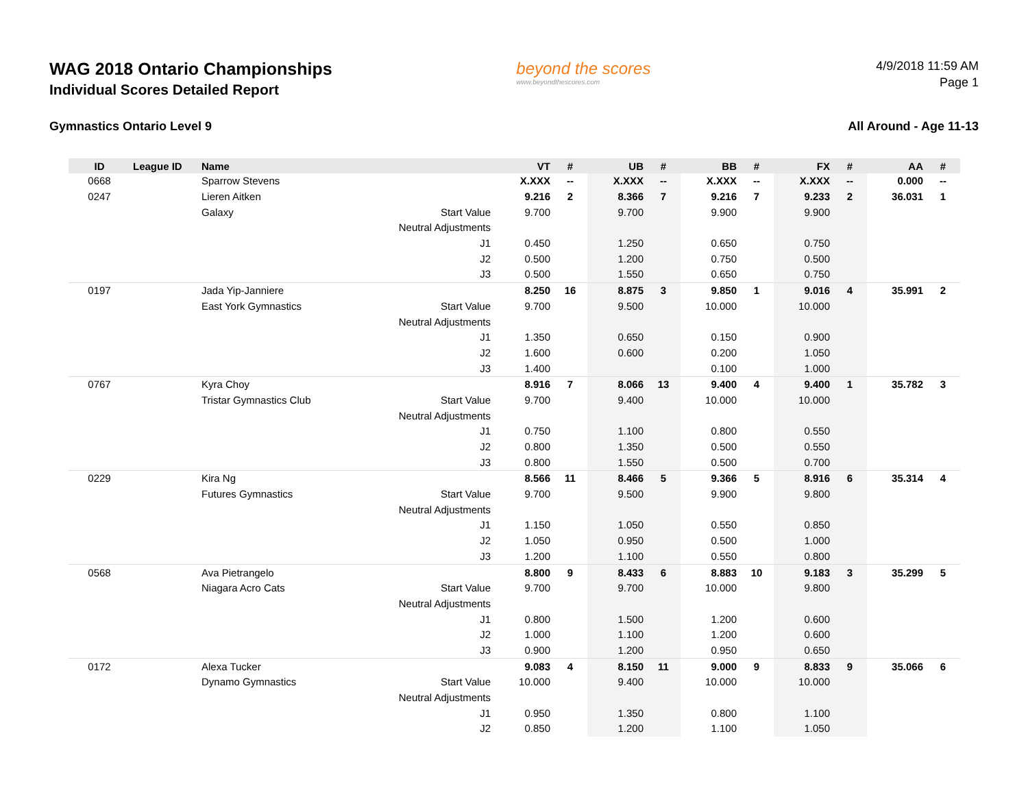WAG 2018 Ontario Championships
Individual Scores Detailed Report
beyond the scores
www.beyondthescores.com
4/9/2018 11:59 AM
Page 1
Gymnastics Ontario Level 9 All Around - Age 11-13
| ID | League ID | Name | | VT | # | UB | # | BB | # | FX | # | AA | # |
| --- | --- | --- | --- | --- | --- | --- | --- | --- | --- | --- | --- | --- | --- |
| 0668 | | Sparrow Stevens | | X.XXX | -- | X.XXX | -- | X.XXX | -- | X.XXX | -- | 0.000 | -- |
| 0247 | | Lieren Aitken | | 9.216 | 2 | 8.366 | 7 | 9.216 | 7 | 9.233 | 2 | 36.031 | 1 |
| | | Galaxy | Start Value | 9.700 | | 9.700 | | 9.900 | | 9.900 | | | |
| | | | Neutral Adjustments | | | | | | | | | | |
| | | | J1 | 0.450 | | 1.250 | | 0.650 | | 0.750 | | | |
| | | | J2 | 0.500 | | 1.200 | | 0.750 | | 0.500 | | | |
| | | | J3 | 0.500 | | 1.550 | | 0.650 | | 0.750 | | | |
| 0197 | | Jada Yip-Janniere | | 8.250 | 16 | 8.875 | 3 | 9.850 | 1 | 9.016 | 4 | 35.991 | 2 |
| | | East York Gymnastics | Start Value | 9.700 | | 9.500 | | 10.000 | | 10.000 | | | |
| | | | Neutral Adjustments | | | | | | | | | | |
| | | | J1 | 1.350 | | 0.650 | | 0.150 | | 0.900 | | | |
| | | | J2 | 1.600 | | 0.600 | | 0.200 | | 1.050 | | | |
| | | | J3 | 1.400 | | | | 0.100 | | 1.000 | | | |
| 0767 | | Kyra Choy | | 8.916 | 7 | 8.066 | 13 | 9.400 | 4 | 9.400 | 1 | 35.782 | 3 |
| | | Tristar Gymnastics Club | Start Value | 9.700 | | 9.400 | | 10.000 | | 10.000 | | | |
| | | | Neutral Adjustments | | | | | | | | | | |
| | | | J1 | 0.750 | | 1.100 | | 0.800 | | 0.550 | | | |
| | | | J2 | 0.800 | | 1.350 | | 0.500 | | 0.550 | | | |
| | | | J3 | 0.800 | | 1.550 | | 0.500 | | 0.700 | | | |
| 0229 | | Kira Ng | | 8.566 | 11 | 8.466 | 5 | 9.366 | 5 | 8.916 | 6 | 35.314 | 4 |
| | | Futures Gymnastics | Start Value | 9.700 | | 9.500 | | 9.900 | | 9.800 | | | |
| | | | Neutral Adjustments | | | | | | | | | | |
| | | | J1 | 1.150 | | 1.050 | | 0.550 | | 0.850 | | | |
| | | | J2 | 1.050 | | 0.950 | | 0.500 | | 1.000 | | | |
| | | | J3 | 1.200 | | 1.100 | | 0.550 | | 0.800 | | | |
| 0568 | | Ava Pietrangelo | | 8.800 | 9 | 8.433 | 6 | 8.883 | 10 | 9.183 | 3 | 35.299 | 5 |
| | | Niagara Acro Cats | Start Value | 9.700 | | 9.700 | | 10.000 | | 9.800 | | | |
| | | | Neutral Adjustments | | | | | | | | | | |
| | | | J1 | 0.800 | | 1.500 | | 1.200 | | 0.600 | | | |
| | | | J2 | 1.000 | | 1.100 | | 1.200 | | 0.600 | | | |
| | | | J3 | 0.900 | | 1.200 | | 0.950 | | 0.650 | | | |
| 0172 | | Alexa Tucker | | 9.083 | 4 | 8.150 | 11 | 9.000 | 9 | 8.833 | 9 | 35.066 | 6 |
| | | Dynamo Gymnastics | Start Value | 10.000 | | 9.400 | | 10.000 | | 10.000 | | | |
| | | | Neutral Adjustments | | | | | | | | | | |
| | | | J1 | 0.950 | | 1.350 | | 0.800 | | 1.100 | | | |
| | | | J2 | 0.850 | | 1.200 | | 1.100 | | 1.050 | | | |